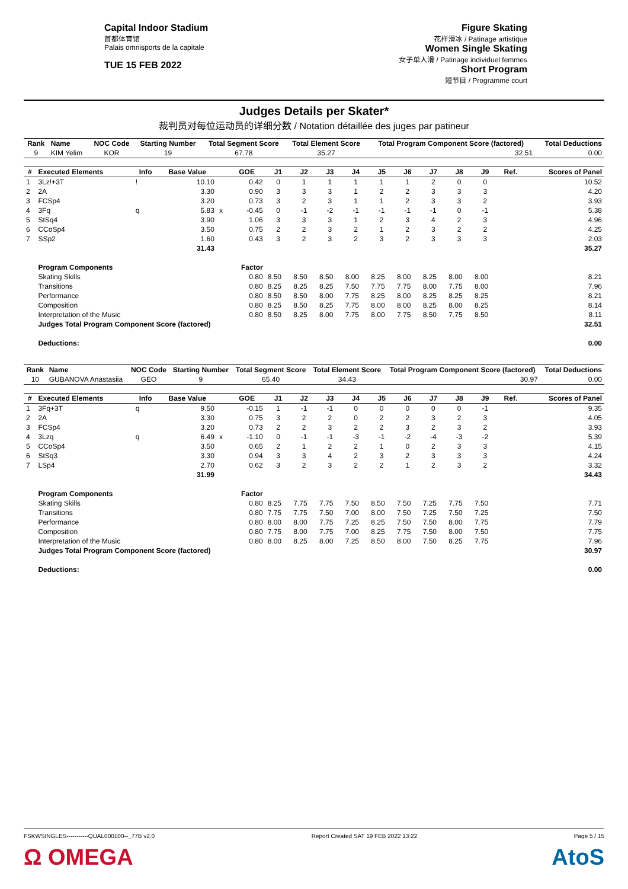Capital Indoor Stadium
首都体育馆
Palais omnisports de la capitale
TUE 15 FEB 2022
Figure Skating
花样滑冰 / Patinage artistique
Women Single Skating
女子单人滑 / Patinage individuel femmes
Short Program
短节目 / Programme court
Judges Details per Skater*
裁判员对每位运动员的详细分数 / Notation détaillée des juges par patineur
| Rank | Name | NOC Code | Starting Number | Total Segment Score | Total Element Score | Total Program Component Score (factored) | Total Deductions |
| --- | --- | --- | --- | --- | --- | --- | --- |
| 9 | KIM Yelim | KOR | 19 | 67.78 | 35.27 | 32.51 | 0.00 |
| # | Executed Elements | Info | Base Value | | GOE | J1 | J2 | J3 | J4 | J5 | J6 | J7 | J8 | J9 | Ref. | Scores of Panel |
| --- | --- | --- | --- | --- | --- | --- | --- | --- | --- | --- | --- | --- | --- | --- | --- | --- |
| 1 | 3Lz!+3T | ! | 10.10 | | 0.42 | 0 | 1 | 1 | 1 | 1 | 1 | 2 | 0 | 0 | | 10.52 |
| 2 | 2A | | 3.30 | | 0.90 | 3 | 3 | 3 | 1 | 2 | 2 | 3 | 3 | 3 | | 4.20 |
| 3 | FCSp4 | | 3.20 | | 0.73 | 3 | 2 | 3 | 1 | 1 | 2 | 3 | 3 | 2 | | 3.93 |
| 4 | 3Fq | q | 5.83 | x | -0.45 | 0 | -1 | -2 | -1 | -1 | -1 | -1 | 0 | -1 | | 5.38 |
| 5 | StSq4 | | 3.90 | | 1.06 | 3 | 3 | 3 | 1 | 2 | 3 | 4 | 2 | 3 | | 4.96 |
| 6 | CCoSp4 | | 3.50 | | 0.75 | 2 | 2 | 3 | 2 | 1 | 2 | 3 | 2 | 2 | | 4.25 |
| 7 | SSp2 | | 1.60 | | 0.43 | 3 | 2 | 3 | 2 | 3 | 2 | 3 | 3 | 3 | | 2.03 |
| | | | 31.43 | | | | | | | | | | | | | 35.27 |
| | Program Components | | | | Factor | | | | | | | | | | | |
| | Skating Skills | | | | 0.80 | 8.50 | 8.50 | 8.50 | 8.00 | 8.25 | 8.00 | 8.25 | 8.00 | 8.00 | | 8.21 |
| | Transitions | | | | 0.80 | 8.25 | 8.25 | 8.25 | 7.50 | 7.75 | 7.75 | 8.00 | 7.75 | 8.00 | | 7.96 |
| | Performance | | | | 0.80 | 8.50 | 8.50 | 8.00 | 7.75 | 8.25 | 8.00 | 8.25 | 8.25 | 8.25 | | 8.21 |
| | Composition | | | | 0.80 | 8.25 | 8.50 | 8.25 | 7.75 | 8.00 | 8.00 | 8.25 | 8.00 | 8.25 | | 8.14 |
| | Interpretation of the Music | | | | 0.80 | 8.50 | 8.25 | 8.00 | 7.75 | 8.00 | 7.75 | 8.50 | 7.75 | 8.50 | | 8.11 |
| | Judges Total Program Component Score (factored) | | | | | | | | | | | | | | | 32.51 |
| | Deductions: | | | | | | | | | | | | | | | 0.00 |
| Rank | Name | NOC Code | Starting Number | Total Segment Score | Total Element Score | Total Program Component Score (factored) | Total Deductions |
| --- | --- | --- | --- | --- | --- | --- | --- |
| 10 | GUBANOVA Anastasiia | GEO | 9 | 65.40 | 34.43 | 30.97 | 0.00 |
| # | Executed Elements | Info | Base Value | | GOE | J1 | J2 | J3 | J4 | J5 | J6 | J7 | J8 | J9 | Ref. | Scores of Panel |
| --- | --- | --- | --- | --- | --- | --- | --- | --- | --- | --- | --- | --- | --- | --- | --- | --- |
| 1 | 3Fq+3T | q | 9.50 | | -0.15 | 1 | -1 | -1 | 0 | 0 | 0 | 0 | 0 | -1 | | 9.35 |
| 2 | 2A | | 3.30 | | 0.75 | 3 | 2 | 2 | 0 | 2 | 2 | 3 | 2 | 3 | | 4.05 |
| 3 | FCSp4 | | 3.20 | | 0.73 | 2 | 2 | 3 | 2 | 2 | 3 | 2 | 3 | 2 | | 3.93 |
| 4 | 3Lzq | q | 6.49 | x | -1.10 | 0 | -1 | -1 | -3 | -1 | -2 | -4 | -3 | -2 | | 5.39 |
| 5 | CCoSp4 | | 3.50 | | 0.65 | 2 | 1 | 2 | 2 | 1 | 0 | 2 | 3 | 3 | | 4.15 |
| 6 | StSq3 | | 3.30 | | 0.94 | 3 | 3 | 4 | 2 | 3 | 2 | 3 | 3 | 3 | | 4.24 |
| 7 | LSp4 | | 2.70 | | 0.62 | 3 | 2 | 3 | 2 | 2 | 1 | 2 | 3 | 2 | | 3.32 |
| | | | 31.99 | | | | | | | | | | | | | 34.43 |
| | Program Components | | | | Factor | | | | | | | | | | | |
| | Skating Skills | | | | 0.80 | 8.25 | 7.75 | 7.75 | 7.50 | 8.50 | 7.50 | 7.25 | 7.75 | 7.50 | | 7.71 |
| | Transitions | | | | 0.80 | 7.75 | 7.75 | 7.50 | 7.00 | 8.00 | 7.50 | 7.25 | 7.50 | 7.25 | | 7.50 |
| | Performance | | | | 0.80 | 8.00 | 8.00 | 7.75 | 7.25 | 8.25 | 7.50 | 7.50 | 8.00 | 7.75 | | 7.79 |
| | Composition | | | | 0.80 | 7.75 | 8.00 | 7.75 | 7.00 | 8.25 | 7.75 | 7.50 | 8.00 | 7.50 | | 7.75 |
| | Interpretation of the Music | | | | 0.80 | 8.00 | 8.25 | 8.00 | 7.25 | 8.50 | 8.00 | 7.50 | 8.25 | 7.75 | | 7.96 |
| | Judges Total Program Component Score (factored) | | | | | | | | | | | | | | | 30.97 |
| | Deductions: | | | | | | | | | | | | | | | 0.00 |
FSKWSINGLES-----------QUAL000100--_77B v2.0 Report Created SAT 19 FEB 2022 13:22 Page 5 / 15
Ω OMEGA AtoS